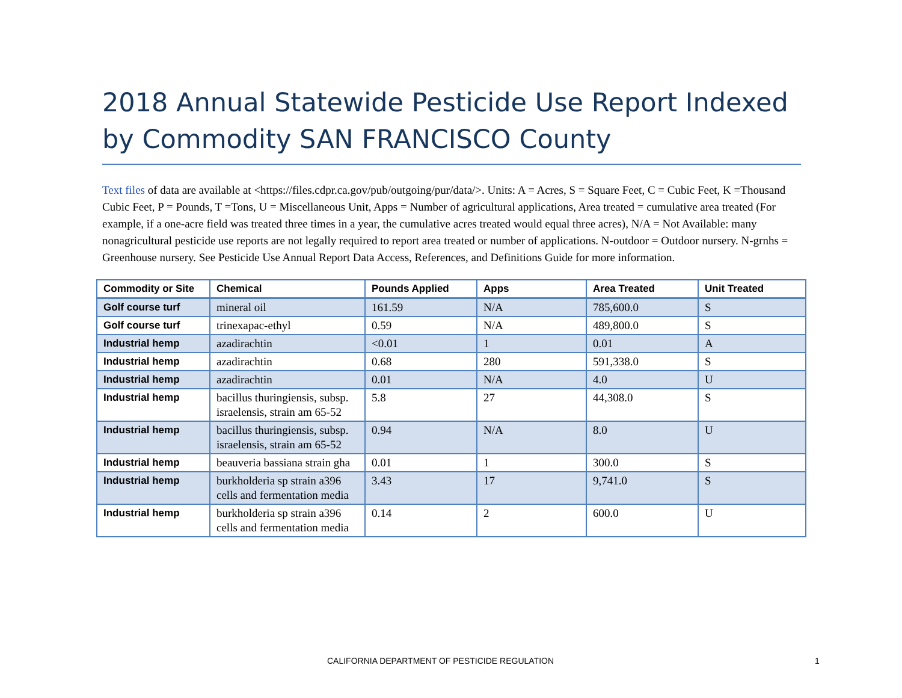2018 Annual Statewide Pesticide Use Report Indexed by Commodity SAN FRANCISCO County
Text files of data are available at <https://files.cdpr.ca.gov/pub/outgoing/pur/data/>. Units: A = Acres, S = Square Feet, C = Cubic Feet, K =Thousand Cubic Feet, P = Pounds, T =Tons, U = Miscellaneous Unit, Apps = Number of agricultural applications, Area treated = cumulative area treated (For example, if a one-acre field was treated three times in a year, the cumulative acres treated would equal three acres), N/A = Not Available: many nonagricultural pesticide use reports are not legally required to report area treated or number of applications. N-outdoor = Outdoor nursery. N-grnhs = Greenhouse nursery. See Pesticide Use Annual Report Data Access, References, and Definitions Guide for more information.
| Commodity or Site | Chemical | Pounds Applied | Apps | Area Treated | Unit Treated |
| --- | --- | --- | --- | --- | --- |
| Golf course turf | mineral oil | 161.59 | N/A | 785,600.0 | S |
| Golf course turf | trinexapac-ethyl | 0.59 | N/A | 489,800.0 | S |
| Industrial hemp | azadirachtin | <0.01 | 1 | 0.01 | A |
| Industrial hemp | azadirachtin | 0.68 | 280 | 591,338.0 | S |
| Industrial hemp | azadirachtin | 0.01 | N/A | 4.0 | U |
| Industrial hemp | bacillus thuringiensis, subsp. israelensis, strain am 65-52 | 5.8 | 27 | 44,308.0 | S |
| Industrial hemp | bacillus thuringiensis, subsp. israelensis, strain am 65-52 | 0.94 | N/A | 8.0 | U |
| Industrial hemp | beauveria bassiana strain gha | 0.01 | 1 | 300.0 | S |
| Industrial hemp | burkholderia sp strain a396 cells and fermentation media | 3.43 | 17 | 9,741.0 | S |
| Industrial hemp | burkholderia sp strain a396 cells and fermentation media | 0.14 | 2 | 600.0 | U |
CALIFORNIA DEPARTMENT OF PESTICIDE REGULATION 1